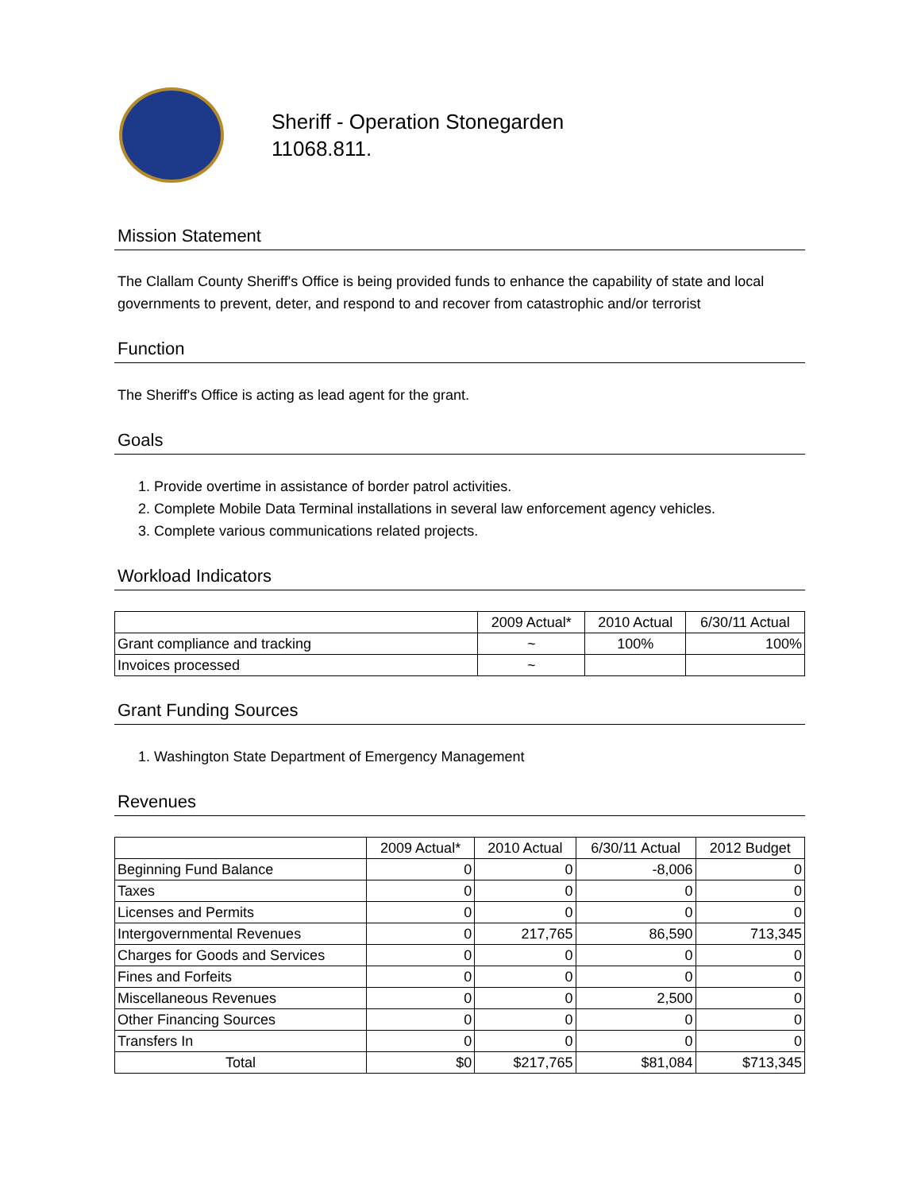Sheriff - Operation Stonegarden
11068.811.
Mission Statement
The Clallam County Sheriff's Office is being provided funds to enhance the capability of state and local governments to prevent, deter, and respond to and recover from catastrophic and/or terrorist
Function
The Sheriff's Office is acting as lead agent for the grant.
Goals
1. Provide overtime in assistance of border patrol activities.
2. Complete Mobile Data Terminal installations in several law enforcement agency vehicles.
3. Complete various communications related projects.
Workload Indicators
| | 2009 Actual* | 2010 Actual | 6/30/11 Actual |
| --- | --- | --- | --- |
| Grant compliance and tracking | ~ | 100% | 100% |
| Invoices processed | ~ | | |
Grant Funding Sources
1. Washington State Department of Emergency Management
Revenues
| | 2009 Actual* | 2010 Actual | 6/30/11 Actual | 2012 Budget |
| --- | --- | --- | --- | --- |
| Beginning Fund Balance | 0 | 0 | -8,006 | 0 |
| Taxes | 0 | 0 | 0 | 0 |
| Licenses and Permits | 0 | 0 | 0 | 0 |
| Intergovernmental Revenues | 0 | 217,765 | 86,590 | 713,345 |
| Charges for Goods and Services | 0 | 0 | 0 | 0 |
| Fines and Forfeits | 0 | 0 | 0 | 0 |
| Miscellaneous Revenues | 0 | 0 | 2,500 | 0 |
| Other Financing Sources | 0 | 0 | 0 | 0 |
| Transfers In | 0 | 0 | 0 | 0 |
| Total | $0 | $217,765 | $81,084 | $713,345 |